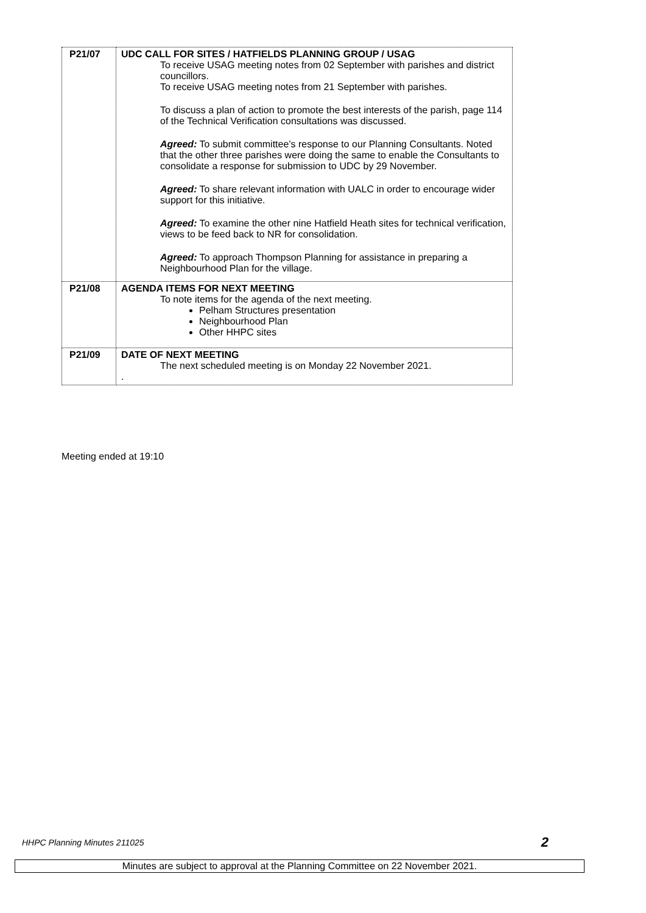| P21/07 | UDC CALL FOR SITES / HATFIELDS PLANNING GROUP / USAG To receive USAG meeting notes from 02 September with parishes and district councillors. To receive USAG meeting notes from 21 September with parishes. To discuss a plan of action to promote the best interests of the parish, page 114 of the Technical Verification consultations was discussed. Agreed: To submit committee’s response to our Planning Consultants. Noted that the other three parishes were doing the same to enable the Consultants to consolidate a response for submission to UDC by 29 November. Agreed: To share relevant information with UALC in order to encourage wider support for this initiative. Agreed: To examine the other nine Hatfield Heath sites for technical verification, views to be feed back to NR for consolidation. Agreed: To approach Thompson Planning for assistance in preparing a Neighbourhood Plan for the village. |
| P21/08 | AGENDA ITEMS FOR NEXT MEETING To note items for the agenda of the next meeting. Pelham Structures presentation Neighbourhood Plan Other HHPC sites |
| P21/09 | DATE OF NEXT MEETING The next scheduled meeting is on Monday 22 November 2021. . |
Meeting ended at 19:10
HHPC Planning Minutes 211025 2
Minutes are subject to approval at the Planning Committee on 22 November 2021.